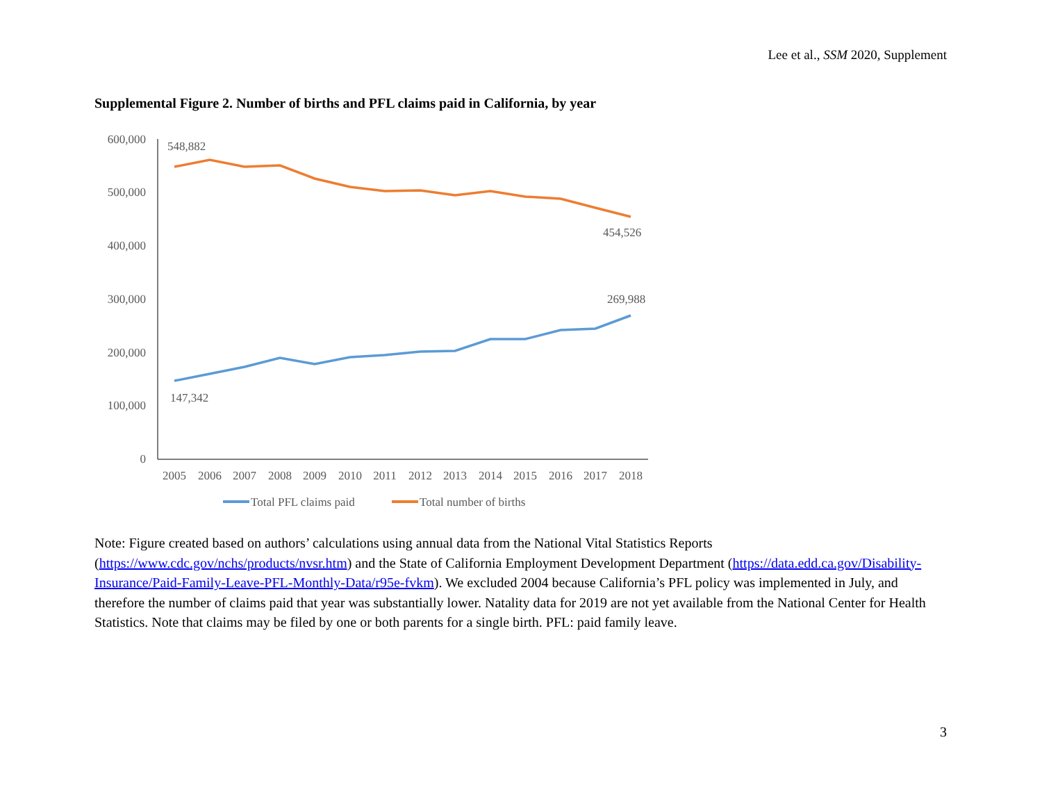Lee et al., SSM 2020, Supplement
Supplemental Figure 2. Number of births and PFL claims paid in California, by year
600,000
500,000
400,000
300,000
200,000
100,000
0
548,882
454,526
269,988
147,342
2005
2006
2007
2008
2009
2010
2011
2012
2013
2014
2015
2016
2017
2018
Total PFL claims paid
Total number of births
Note: Figure created based on authors’ calculations using annual data from the National Vital Statistics Reports (https://www.cdc.gov/nchs/products/nvsr.htm) and the State of California Employment Development Department (https://data.edd.ca.gov/Disability-Insurance/Paid-Family-Leave-PFL-Monthly-Data/r95e-fvkm). We excluded 2004 because California’s PFL policy was implemented in July, and therefore the number of claims paid that year was substantially lower. Natality data for 2019 are not yet available from the National Center for Health Statistics. Note that claims may be filed by one or both parents for a single birth. PFL: paid family leave.
3